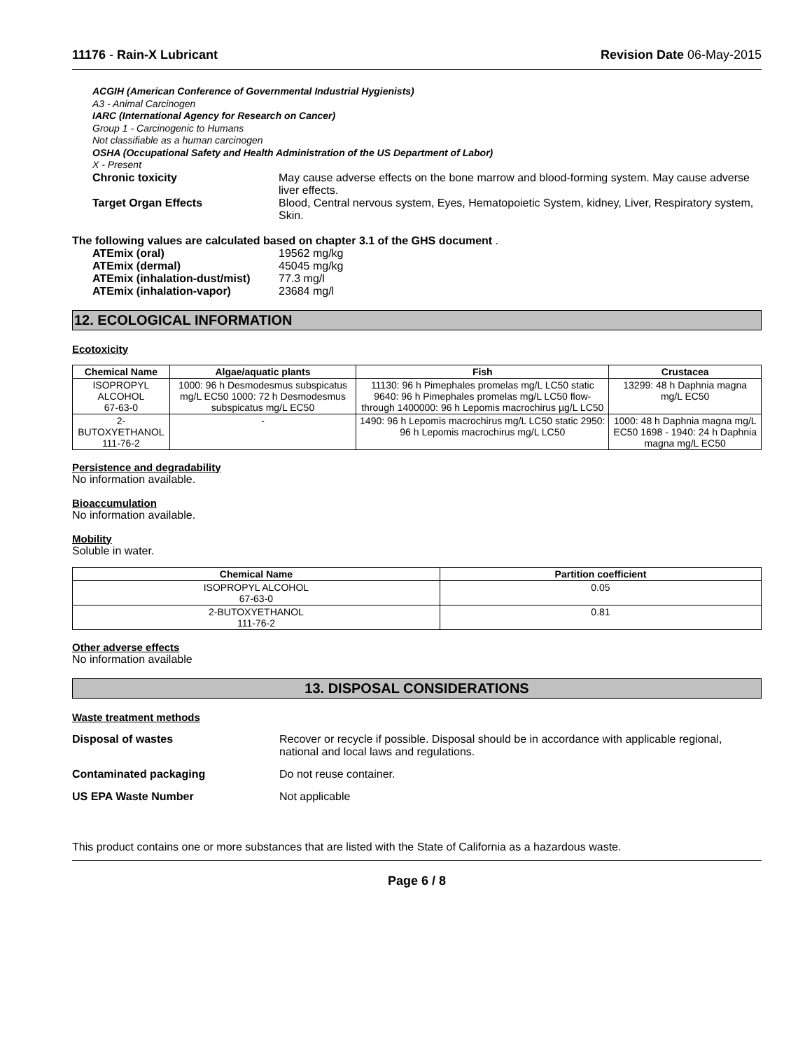11176 - Rain-X Lubricant Revision Date 06-May-2015
ACGIH (American Conference of Governmental Industrial Hygienists)
A3 - Animal Carcinogen
IARC (International Agency for Research on Cancer)
Group 1 - Carcinogenic to Humans
Not classifiable as a human carcinogen
OSHA (Occupational Safety and Health Administration of the US Department of Labor)
X - Present
Chronic toxicity May cause adverse effects on the bone marrow and blood-forming system. May cause adverse liver effects.
Target Organ Effects Blood, Central nervous system, Eyes, Hematopoietic System, kidney, Liver, Respiratory system, Skin.
The following values are calculated based on chapter 3.1 of the GHS document .
ATEmix (oral) 19562 mg/kg
ATEmix (dermal) 45045 mg/kg
ATEmix (inhalation-dust/mist)
77.3 mg/l
ATEmix (inhalation-vapor) 23684 mg/l
12. ECOLOGICAL INFORMATION
Ecotoxicity
| Chemical Name | Algae/aquatic plants | Fish | Crustacea |
| --- | --- | --- | --- |
| ISOPROPYL ALCOHOL 67-63-0 | 1000: 96 h Desmodesmus subspicatus mg/L EC50 1000: 72 h Desmodesmus subspicatus mg/L EC50 | 11130: 96 h Pimephales promelas mg/L LC50 static 9640: 96 h Pimephales promelas mg/L LC50 flow-through 1400000: 96 h Lepomis macrochirus µg/L LC50 | 13299: 48 h Daphnia magna mg/L EC50 |
| 2-BUTOXYETHANOL 111-76-2 | - | 1490: 96 h Lepomis macrochirus mg/L LC50 static 2950: 96 h Lepomis macrochirus mg/L LC50 | 1000: 48 h Daphnia magna mg/L EC50 1698 - 1940: 24 h Daphnia magna mg/L EC50 |
Persistence and degradability
No information available.
Bioaccumulation
No information available.
Mobility
Soluble in water.
| Chemical Name | Partition coefficient |
| --- | --- |
| ISOPROPYL ALCOHOL 67-63-0 | 0.05 |
| 2-BUTOXYETHANOL 111-76-2 | 0.81 |
Other adverse effects
No information available
13. DISPOSAL CONSIDERATIONS
Waste treatment methods
Disposal of wastes Recover or recycle if possible. Disposal should be in accordance with applicable regional, national and local laws and regulations.
Contaminated packaging Do not reuse container.
US EPA Waste Number Not applicable
This product contains one or more substances that are listed with the State of California as a hazardous waste.
Page 6 / 8